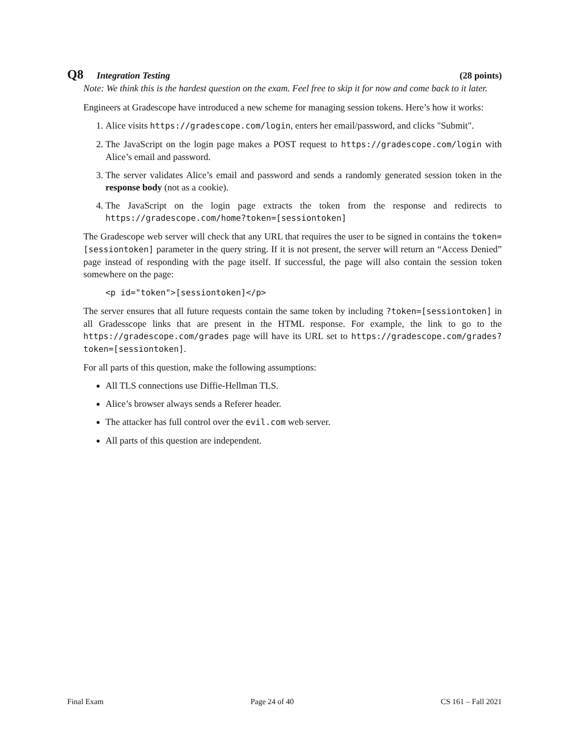Q8 Integration Testing (28 points)
Note: We think this is the hardest question on the exam. Feel free to skip it for now and come back to it later.
Engineers at Gradescope have introduced a new scheme for managing session tokens. Here’s how it works:
1. Alice visits https://gradescope.com/login, enters her email/password, and clicks "Submit".
2. The JavaScript on the login page makes a POST request to https://gradescope.com/login with Alice’s email and password.
3. The server validates Alice’s email and password and sends a randomly generated session token in the response body (not as a cookie).
4. The JavaScript on the login page extracts the token from the response and redirects to https://gradescope.com/home?token=[sessiontoken]
The Gradescope web server will check that any URL that requires the user to be signed in contains the token=[sessiontoken] parameter in the query string. If it is not present, the server will return an “Access Denied” page instead of responding with the page itself. If successful, the page will also contain the session token somewhere on the page:
<p id="token">[sessiontoken]</p>
The server ensures that all future requests contain the same token by including ?token=[sessiontoken] in all Gradesscope links that are present in the HTML response. For example, the link to go to the https://gradescope.com/grades page will have its URL set to https://gradescope.com/grades?token=[sessiontoken].
For all parts of this question, make the following assumptions:
All TLS connections use Diffie-Hellman TLS.
Alice’s browser always sends a Referer header.
The attacker has full control over the evil.com web server.
All parts of this question are independent.
Final Exam Page 24 of 40 CS 161 – Fall 2021